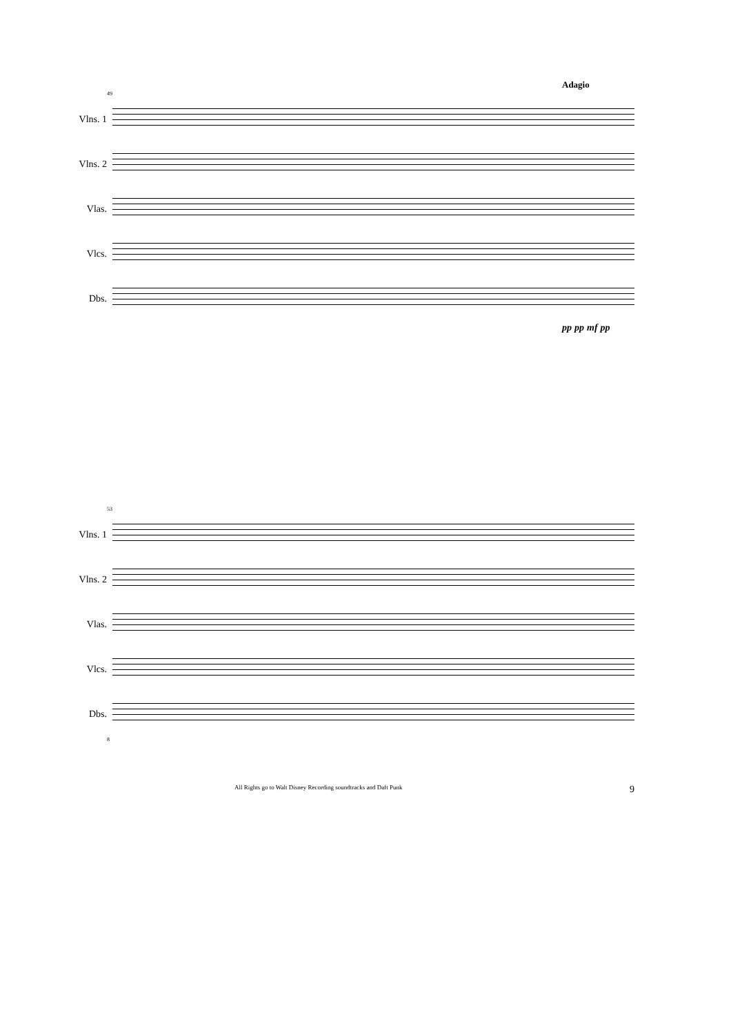Adagio
49
Vlns. 1
Vlns. 2
Vlas.
Vlcs.
Dbs.
pp pp mf pp
53
Vlns. 1
Vlns. 2
Vlas.
Vlcs.
Dbs.
8
All Rights go to Walt Disney Recording soundtracks and Daft Punk 9